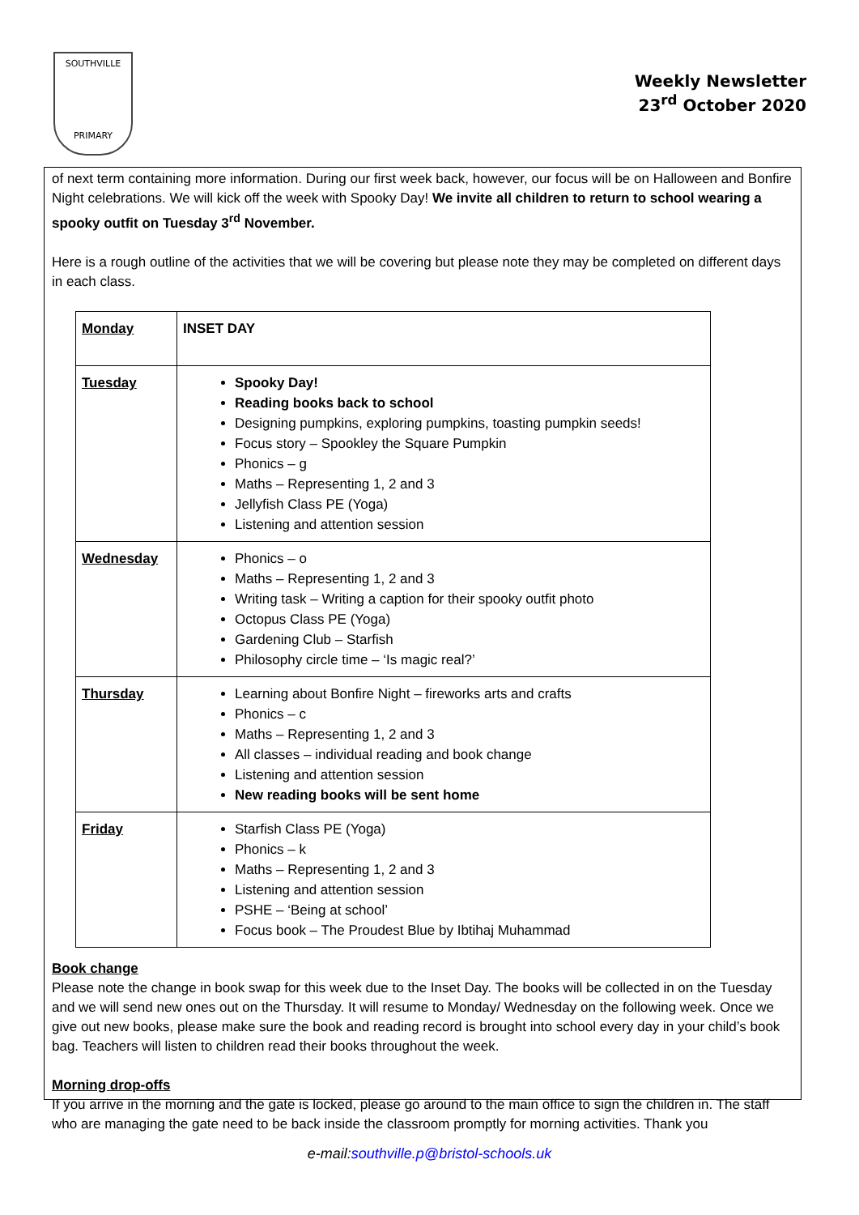SOUTHVILLE
PRIMARY
Weekly Newsletter
23<sup>rd</sup> October 2020
of next term containing more information. During our first week back, however, our focus will be on Halloween and Bonfire Night celebrations. We will kick off the week with Spooky Day! We invite all children to return to school wearing a spooky outfit on Tuesday 3<sup>rd</sup> November.
Here is a rough outline of the activities that we will be covering but please note they may be completed on different days in each class.
| Monday | INSET DAY |
| Tuesday | Spooky Day! Reading books back to school Designing pumpkins, exploring pumpkins, toasting pumpkin seeds! Focus story – Spookley the Square Pumpkin Phonics – g Maths – Representing 1, 2 and 3 Jellyfish Class PE (Yoga) Listening and attention session |
| Wednesday | Phonics – o Maths – Representing 1, 2 and 3 Writing task – Writing a caption for their spooky outfit photo Octopus Class PE (Yoga) Gardening Club – Starfish Philosophy circle time – ‘Is magic real?’ |
| Thursday | Learning about Bonfire Night – fireworks arts and crafts Phonics – c Maths – Representing 1, 2 and 3 All classes – individual reading and book change Listening and attention session New reading books will be sent home |
| Friday | Starfish Class PE (Yoga) Phonics – k Maths – Representing 1, 2 and 3 Listening and attention session PSHE – ‘Being at school’ Focus book – The Proudest Blue by Ibtihaj Muhammad |
Book change
Please note the change in book swap for this week due to the Inset Day. The books will be collected in on the Tuesday and we will send new ones out on the Thursday. It will resume to Monday/ Wednesday on the following week. Once we give out new books, please make sure the book and reading record is brought into school every day in your child’s book bag. Teachers will listen to children read their books throughout the week.
Morning drop-offs
If you arrive in the morning and the gate is locked, please go around to the main office to sign the children in. The staff who are managing the gate need to be back inside the classroom promptly for morning activities. Thank you
e-mail:southville.p@bristol-schools.uk